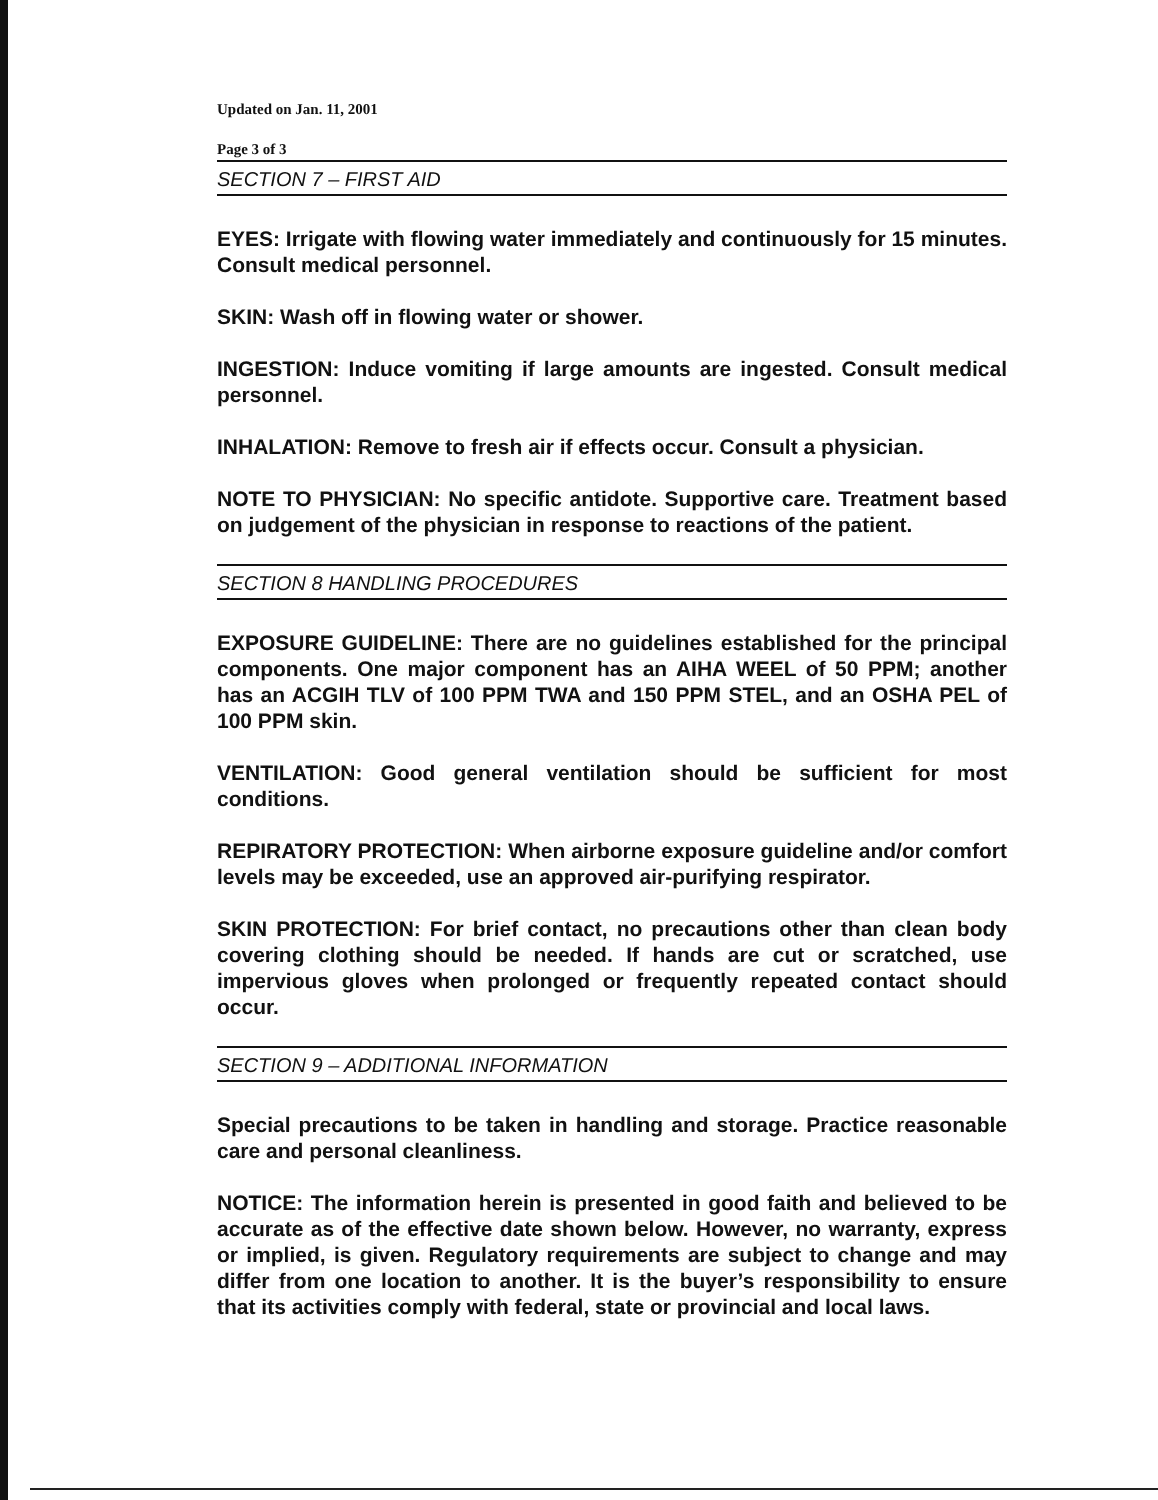Updated on Jan. 11, 2001
Page 3 of 3
SECTION 7 – FIRST AID
EYES: Irrigate with flowing water immediately and continuously for 15 minutes. Consult medical personnel.
SKIN: Wash off in flowing water or shower.
INGESTION: Induce vomiting if large amounts are ingested. Consult medical personnel.
INHALATION: Remove to fresh air if effects occur. Consult a physician.
NOTE TO PHYSICIAN: No specific antidote. Supportive care. Treatment based on judgement of the physician in response to reactions of the patient.
SECTION 8 HANDLING PROCEDURES
EXPOSURE GUIDELINE: There are no guidelines established for the principal components. One major component has an AIHA WEEL of 50 PPM; another has an ACGIH TLV of 100 PPM TWA and 150 PPM STEL, and an OSHA PEL of 100 PPM skin.
VENTILATION: Good general ventilation should be sufficient for most conditions.
REPIRATORY PROTECTION: When airborne exposure guideline and/or comfort levels may be exceeded, use an approved air-purifying respirator.
SKIN PROTECTION: For brief contact, no precautions other than clean body covering clothing should be needed. If hands are cut or scratched, use impervious gloves when prolonged or frequently repeated contact should occur.
SECTION 9 – ADDITIONAL INFORMATION
Special precautions to be taken in handling and storage. Practice reasonable care and personal cleanliness.
NOTICE: The information herein is presented in good faith and believed to be accurate as of the effective date shown below. However, no warranty, express or implied, is given. Regulatory requirements are subject to change and may differ from one location to another. It is the buyer’s responsibility to ensure that its activities comply with federal, state or provincial and local laws.